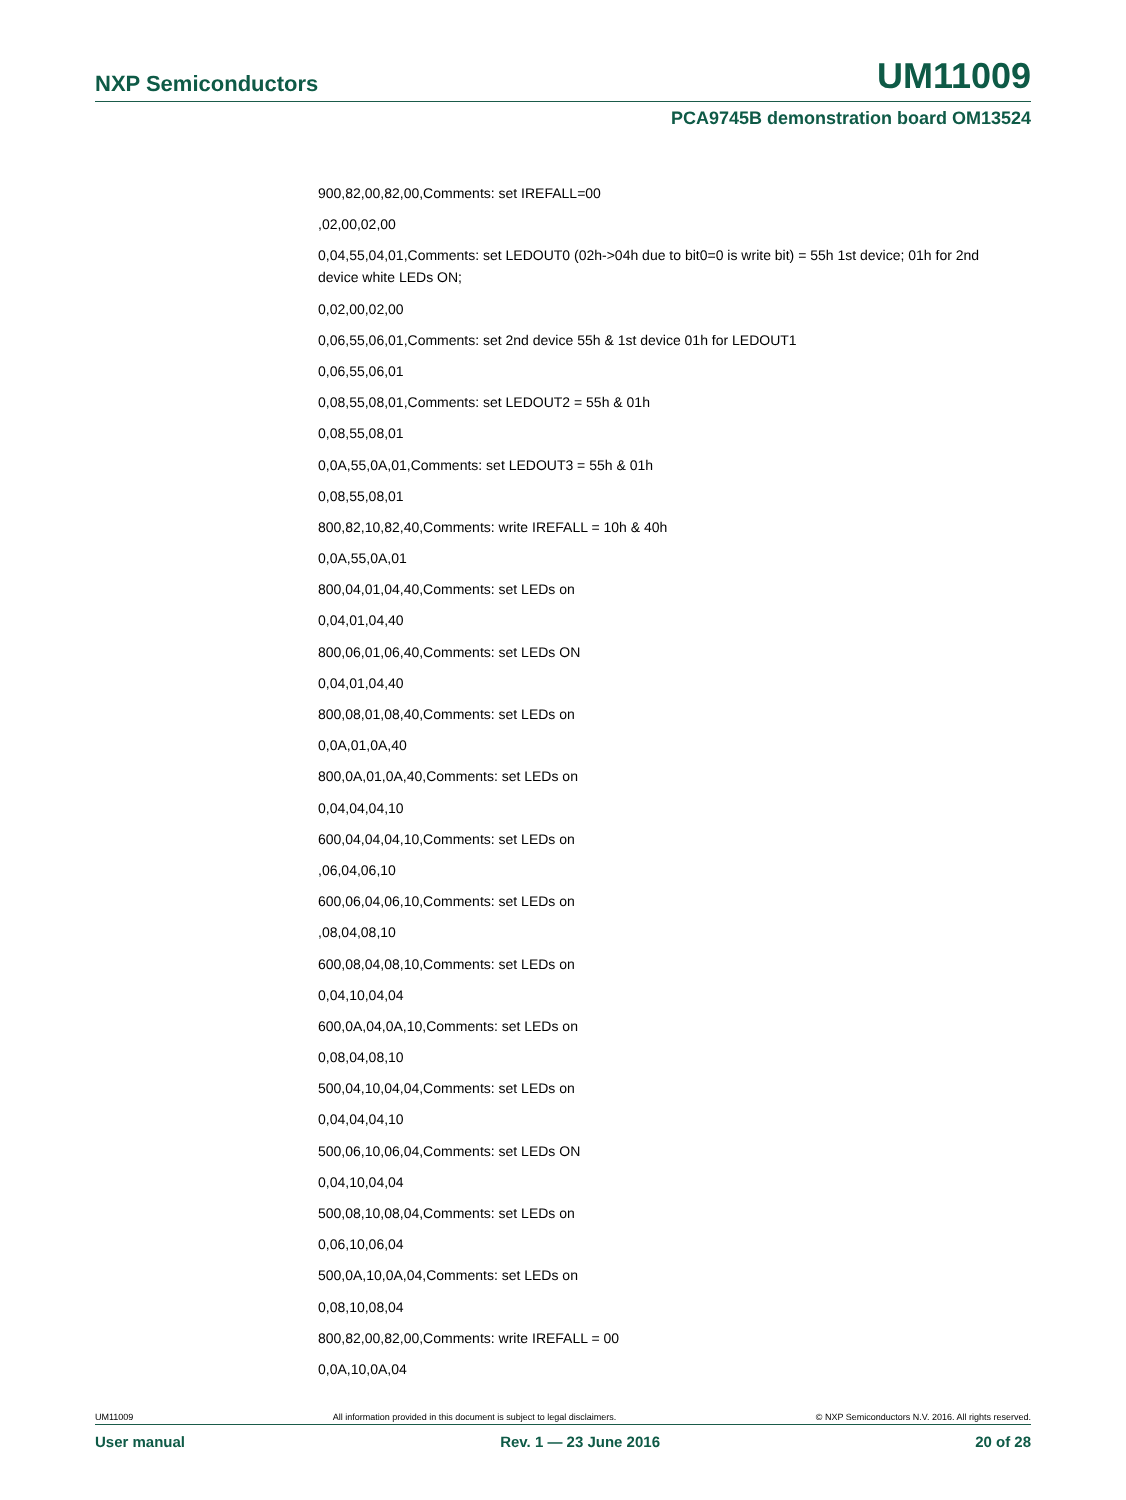NXP Semiconductors UM11009
PCA9745B demonstration board OM13524
900,82,00,82,00,Comments: set IREFALL=00
,02,00,02,00
0,04,55,04,01,Comments: set LEDOUT0 (02h->04h due to bit0=0 is write bit) = 55h 1st device; 01h for 2nd device white LEDs ON;
0,02,00,02,00
0,06,55,06,01,Comments: set 2nd device 55h & 1st device 01h for LEDOUT1
0,06,55,06,01
0,08,55,08,01,Comments: set LEDOUT2 = 55h & 01h
0,08,55,08,01
0,0A,55,0A,01,Comments: set LEDOUT3 = 55h & 01h
0,08,55,08,01
800,82,10,82,40,Comments: write IREFALL = 10h & 40h
0,0A,55,0A,01
800,04,01,04,40,Comments: set LEDs on
0,04,01,04,40
800,06,01,06,40,Comments: set LEDs ON
0,04,01,04,40
800,08,01,08,40,Comments: set LEDs on
0,0A,01,0A,40
800,0A,01,0A,40,Comments: set LEDs on
0,04,04,04,10
600,04,04,04,10,Comments: set LEDs on
,06,04,06,10
600,06,04,06,10,Comments: set LEDs on
,08,04,08,10
600,08,04,08,10,Comments: set LEDs on
0,04,10,04,04
600,0A,04,0A,10,Comments: set LEDs on
0,08,04,08,10
500,04,10,04,04,Comments: set LEDs on
0,04,04,04,10
500,06,10,06,04,Comments: set LEDs ON
0,04,10,04,04
500,08,10,08,04,Comments: set LEDs on
0,06,10,06,04
500,0A,10,0A,04,Comments: set LEDs on
0,08,10,08,04
800,82,00,82,00,Comments: write IREFALL = 00
0,0A,10,0A,04
UM11009 All information provided in this document is subject to legal disclaimers. © NXP Semiconductors N.V. 2016. All rights reserved.
User manual Rev. 1 — 23 June 2016 20 of 28